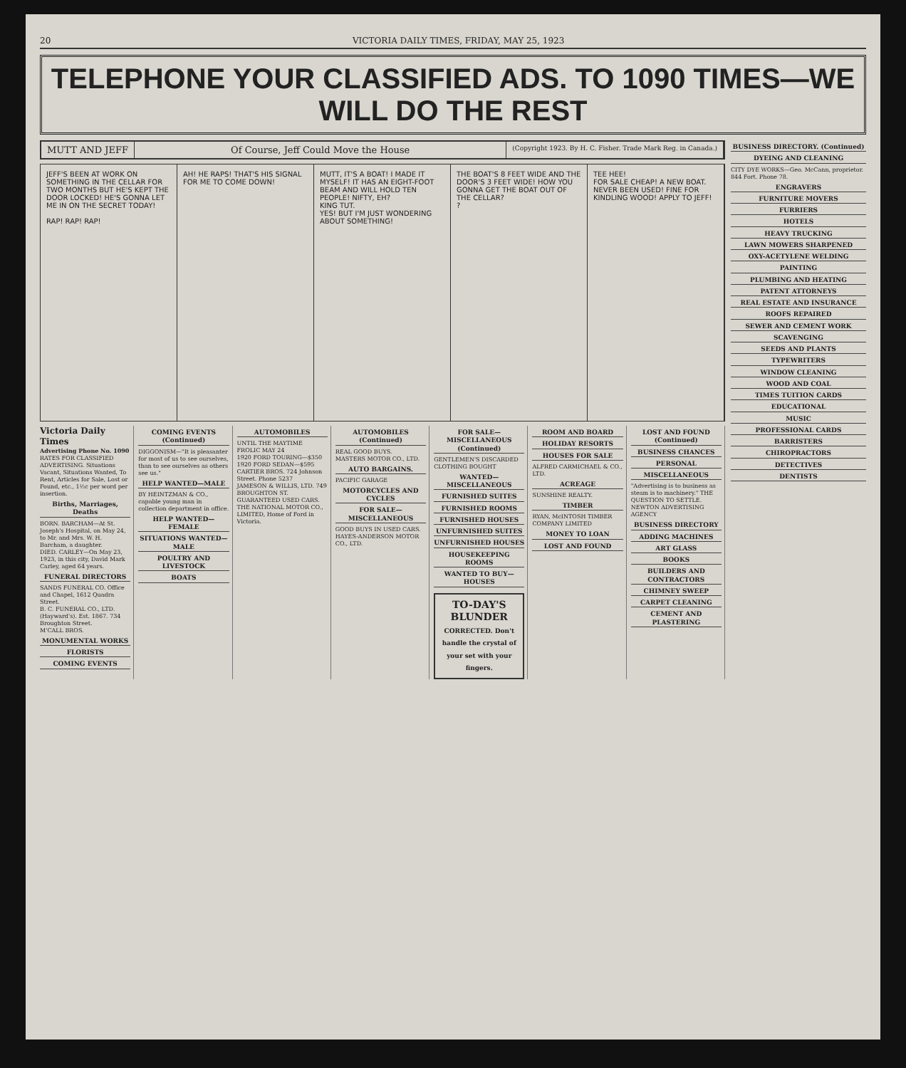20 VICTORIA DAILY TIMES, FRIDAY, MAY 25, 1923
TELEPHONE YOUR CLASSIFIED ADS. TO 1090 TIMES—WE WILL DO THE REST
MUTT AND JEFF Of Course, Jeff Could Move the House
(Copyright 1923. By H. C. Fisher. Trade Mark Reg. in Canada.)
JEFF'S BEEN AT WORK ON SOMETHING IN THE CELLAR FOR TWO MONTHS BUT HE'S KEPT THE DOOR LOCKED! HE'S GONNA LET ME IN ON THE SECRET TODAY!
RAP! RAP! RAP!
AH! HE RAPS! THAT'S HIS SIGNAL FOR ME TO COME DOWN!
MUTT, IT'S A BOAT! I MADE IT MYSELF! IT HAS AN EIGHT-FOOT BEAM AND WILL HOLD TEN PEOPLE! NIFTY, EH?
KING TUT.
YES! BUT I'M JUST WONDERING ABOUT SOMETHING!
THE BOAT'S 8 FEET WIDE AND THE DOOR'S 3 FEET WIDE! HOW YOU GONNA GET THE BOAT OUT OF THE CELLAR?
?
TEE HEE!
FOR SALE CHEAP! A NEW BOAT. NEVER BEEN USED! FINE FOR KINDLING WOOD! APPLY TO JEFF!
Victoria Daily Times
Advertising Phone No. 1090
RATES FOR CLASSIFIED ADVERTISING. Situations Vacant, Situations Wanted, To Rent, Articles for Sale, Lost or Found, etc., 1½c per word per insertion.
Births, Marriages, Deaths
BORN. BARCHAM—At St. Joseph's Hospital, on May 24, to Mr. and Mrs. W. H. Barcham, a daughter.
DIED. CARLEY—On May 23, 1923, in this city, David Mark Carley, aged 64 years.
FUNERAL DIRECTORS
SANDS FUNERAL CO. Office and Chapel, 1612 Quadra Street.
B. C. FUNERAL CO., LTD. (Hayward's). Est. 1867. 734 Broughton Street.
M'CALL BROS.
MONUMENTAL WORKS
FLORISTS
COMING EVENTS
COMING EVENTS (Continued)
DIGGONISM—"It is pleasanter for most of us to see ourselves, than to see ourselves as others see us."
HELP WANTED—MALE
BY HEINTZMAN & CO., capable young man in collection department in office.
HELP WANTED—FEMALE
SITUATIONS WANTED—MALE
POULTRY AND LIVESTOCK
BOATS
AUTOMOBILES
UNTIL THE MAYTIME FROLIC MAY 24
1920 FORD TOURING—$350
1920 FORD SEDAN—$595
CARTIER BROS. 724 Johnson Street. Phone 5237
JAMESON & WILLIS, LTD. 749 BROUGHTON ST.
GUARANTEED USED CARS.
THE NATIONAL MOTOR CO., LIMITED, Home of Ford in Victoria.
AUTOMOBILES (Continued)
REAL GOOD BUYS.
MASTERS MOTOR CO., LTD.
AUTO BARGAINS.
PACIFIC GARAGE
MOTORCYCLES AND CYCLES
FOR SALE—MISCELLANEOUS
GOOD BUYS IN USED CARS.
HAYES-ANDERSON MOTOR CO., LTD.
FOR SALE—MISCELLANEOUS (Continued)
GENTLEMEN'S DISCARDED CLOTHING BOUGHT
WANTED—MISCELLANEOUS
FURNISHED SUITES
FURNISHED ROOMS
FURNISHED HOUSES
UNFURNISHED SUITES
UNFURNISHED HOUSES
HOUSEKEEPING ROOMS
WANTED TO BUY—HOUSES
TO-DAY'S BLUNDER
CORRECTED. Don't handle the crystal of your set with your fingers.
ROOM AND BOARD
HOLIDAY RESORTS
HOUSES FOR SALE
ALFRED CARMICHAEL & CO., LTD.
ACREAGE
SUNSHINE REALTY.
TIMBER
RYAN, McINTOSH TIMBER COMPANY LIMITED
MONEY TO LOAN
LOST AND FOUND
LOST AND FOUND (Continued)
BUSINESS CHANCES
PERSONAL
MISCELLANEOUS
"Advertising is to business as steam is to machinery." THE QUESTION TO SETTLE. NEWTON ADVERTISING AGENCY
BUSINESS DIRECTORY
ADDING MACHINES
ART GLASS
BOOKS
BUILDERS AND CONTRACTORS
CHIMNEY SWEEP
CARPET CLEANING
CEMENT AND PLASTERING
BUSINESS DIRECTORY. (Continued)
DYEING AND CLEANING
CITY DYE WORKS—Geo. McCann, proprietor. 844 Fort. Phone 78.
ENGRAVERS
FURNITURE MOVERS
FURRIERS
HOTELS
HEAVY TRUCKING
LAWN MOWERS SHARPENED
OXY-ACETYLENE WELDING
PAINTING
PLUMBING AND HEATING
PATENT ATTORNEYS
REAL ESTATE AND INSURANCE
ROOFS REPAIRED
SEWER AND CEMENT WORK
SCAVENGING
SEEDS AND PLANTS
TYPEWRITERS
WINDOW CLEANING
WOOD AND COAL
TIMES TUITION CARDS
EDUCATIONAL
MUSIC
PROFESSIONAL CARDS
BARRISTERS
CHIROPRACTORS
DETECTIVES
DENTISTS